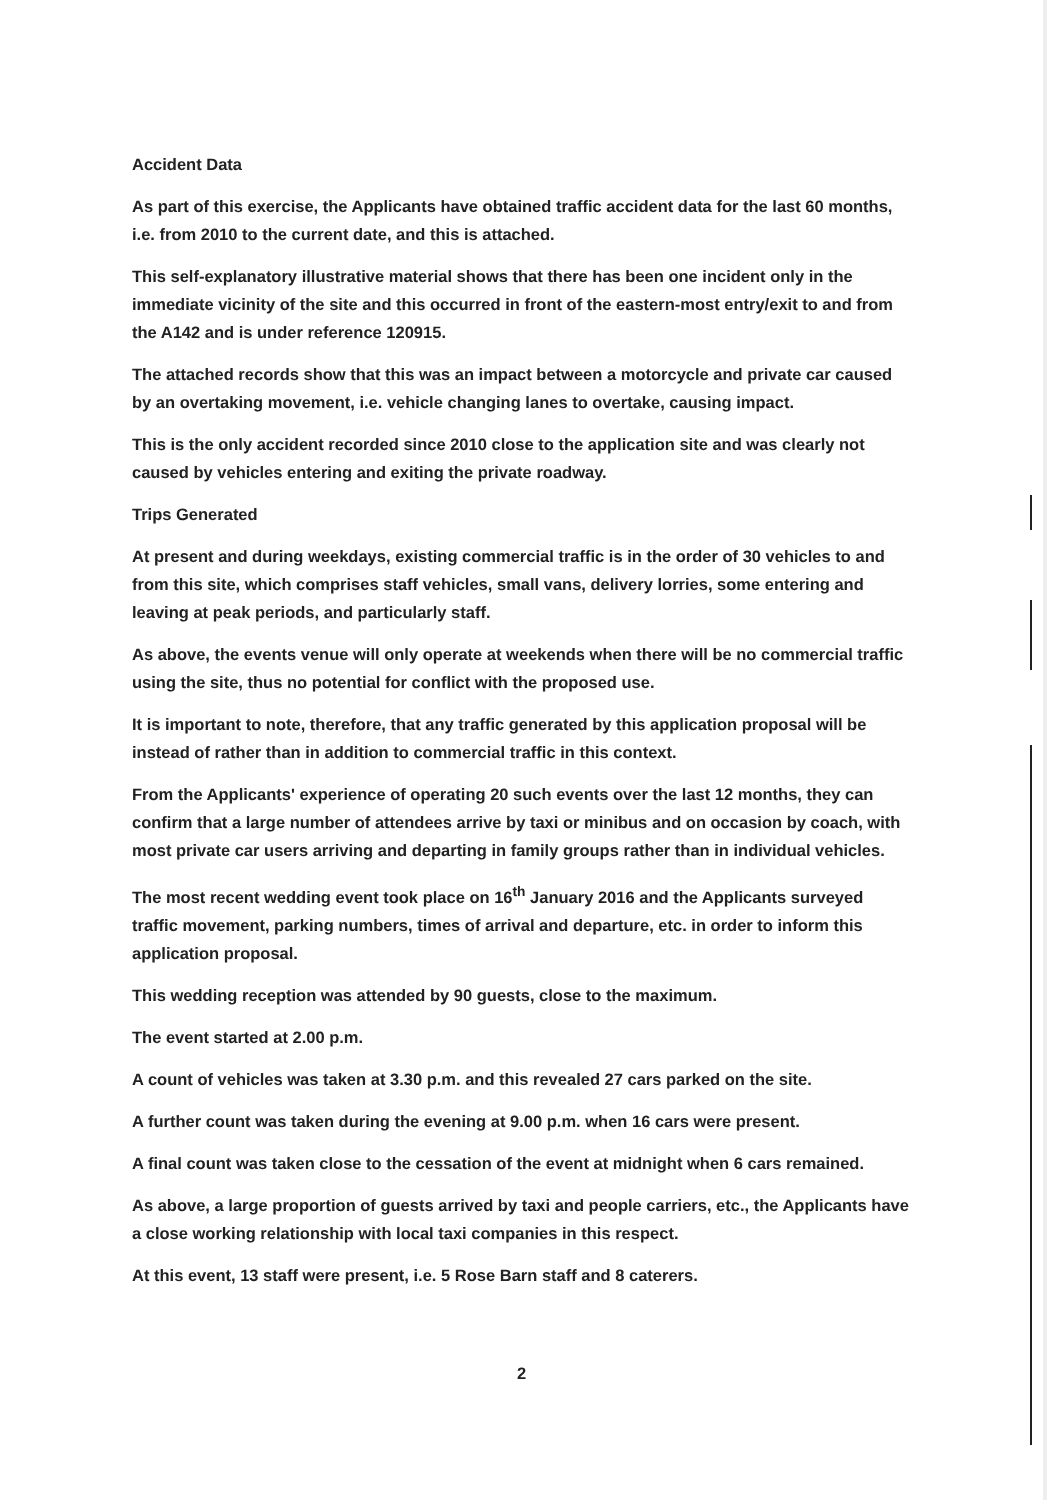Accident Data
As part of this exercise, the Applicants have obtained traffic accident data for the last 60 months, i.e. from 2010 to the current date, and this is attached.
This self-explanatory illustrative material shows that there has been one incident only in the immediate vicinity of the site and this occurred in front of the eastern-most entry/exit to and from the A142 and is under reference 120915.
The attached records show that this was an impact between a motorcycle and private car caused by an overtaking movement, i.e. vehicle changing lanes to overtake, causing impact.
This is the only accident recorded since 2010 close to the application site and was clearly not caused by vehicles entering and exiting the private roadway.
Trips Generated
At present and during weekdays, existing commercial traffic is in the order of 30 vehicles to and from this site, which comprises staff vehicles, small vans, delivery lorries, some entering and leaving at peak periods, and particularly staff.
As above, the events venue will only operate at weekends when there will be no commercial traffic using the site, thus no potential for conflict with the proposed use.
It is important to note, therefore, that any traffic generated by this application proposal will be instead of rather than in addition to commercial traffic in this context.
From the Applicants' experience of operating 20 such events over the last 12 months, they can confirm that a large number of attendees arrive by taxi or minibus and on occasion by coach, with most private car users arriving and departing in family groups rather than in individual vehicles.
The most recent wedding event took place on 16<sup>th</sup> January 2016 and the Applicants surveyed traffic movement, parking numbers, times of arrival and departure, etc. in order to inform this application proposal.
This wedding reception was attended by 90 guests, close to the maximum.
The event started at 2.00 p.m.
A count of vehicles was taken at 3.30 p.m. and this revealed 27 cars parked on the site.
A further count was taken during the evening at 9.00 p.m. when 16 cars were present.
A final count was taken close to the cessation of the event at midnight when 6 cars remained.
As above, a large proportion of guests arrived by taxi and people carriers, etc., the Applicants have a close working relationship with local taxi companies in this respect.
At this event, 13 staff were present, i.e. 5 Rose Barn staff and 8 caterers.
2